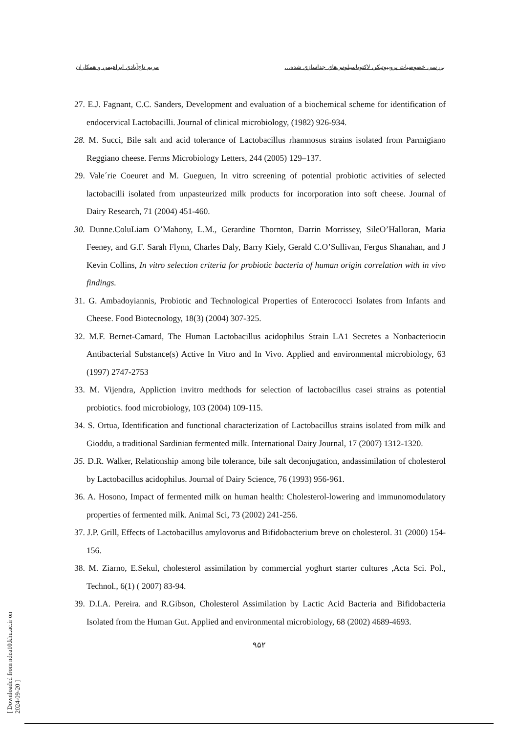بررسي خصوصيات پروبيوتيكي لاكتوباسيلوس‌هاي جداسازي شده... مريم تاج‌آبادي ابراهيمي و همكاران
27. E.J. Fagnant, C.C. Sanders, Development and evaluation of a biochemical scheme for identification of endocervical Lactobacilli. Journal of clinical microbiology, (1982) 926-934.
28. M. Succi, Bile salt and acid tolerance of Lactobacillus rhamnosus strains isolated from Parmigiano Reggiano cheese. Ferms Microbiology Letters, 244 (2005) 129–137.
29. Vale´rie Coeuret and M. Gueguen, In vitro screening of potential probiotic activities of selected lactobacilli isolated from unpasteurized milk products for incorporation into soft cheese. Journal of Dairy Research, 71 (2004) 451-460.
30. Dunne.ColuLiam O’Mahony, L.M., Gerardine Thornton, Darrin Morrissey, SileO’Halloran, Maria Feeney, and G.F. Sarah Flynn, Charles Daly, Barry Kiely, Gerald C.O’Sullivan, Fergus Shanahan, and J Kevin Collins, In vitro selection criteria for probiotic bacteria of human origin correlation with in vivo findings.
31. G. Ambadoyiannis, Probiotic and Technological Properties of Enterococci Isolates from Infants and Cheese. Food Biotecnology, 18(3) (2004) 307-325.
32. M.F. Bernet-Camard, The Human Lactobacillus acidophilus Strain LA1 Secretes a Nonbacteriocin Antibacterial Substance(s) Active In Vitro and In Vivo. Applied and environmental microbiology, 63 (1997) 2747-2753
33. M. Vijendra, Appliction invitro medthods for selection of lactobacillus casei strains as potential probiotics. food microbiology, 103 (2004) 109-115.
34. S. Ortua, Identification and functional characterization of Lactobacillus strains isolated from milk and Gioddu, a traditional Sardinian fermented milk. International Dairy Journal, 17 (2007) 1312-1320.
35. D.R. Walker, Relationship among bile tolerance, bile salt deconjugation, andassimilation of cholesterol by Lactobacillus acidophilus. Journal of Dairy Science, 76 (1993) 956-961.
36. A. Hosono, Impact of fermented milk on human health: Cholesterol-lowering and immunomodulatory properties of fermented milk. Animal Sci, 73 (2002) 241-256.
37. J.P. Grill, Effects of Lactobacillus amylovorus and Bifidobacterium breve on cholesterol. 31 (2000) 154-156.
38. M. Ziarno, E.Sekul, cholesterol assimilation by commercial yoghurt starter cultures ,Acta Sci. Pol., Technol., 6(1) ( 2007) 83-94.
39. D.I.A. Pereira. and R.Gibson, Cholesterol Assimilation by Lactic Acid Bacteria and Bifidobacteria Isolated from the Human Gut. Applied and environmental microbiology, 68 (2002) 4689-4693.
۹۵۲
[ Downloaded from ndea10.khu.ac.ir on 2024-09-20 ]